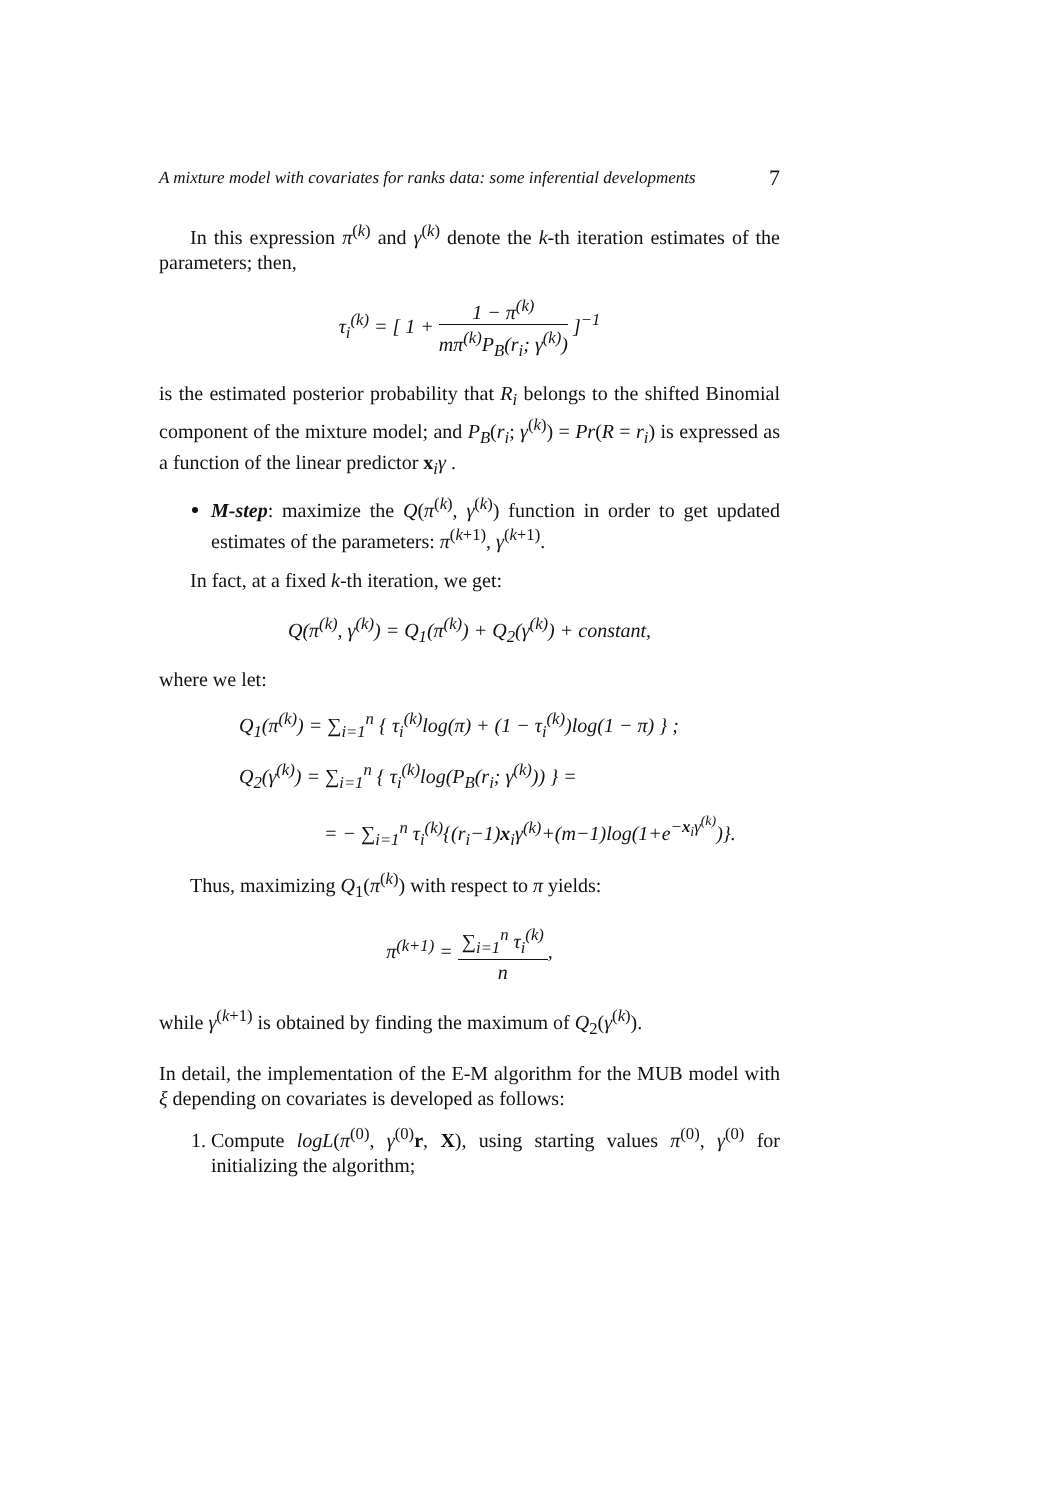A mixture model with covariates for ranks data: some inferential developments 7
In this expression π<sup>(k)</sup> and γ<sup>(k)</sup> denote the k-th iteration estimates of the parameters; then,
τ<sub>i</sub><sup>(k)</sup> = [ 1 + 1 − π<sup>(k)</sup> mπ<sup>(k)</sup>P<sub>B</sub>(r<sub>i</sub>; γ<sup>(k)</sup>) ]<sup>−1</sup>
is the estimated posterior probability that R<sub>i</sub> belongs to the shifted Binomial component of the mixture model; and P<sub>B</sub>(r<sub>i</sub>; γ<sup>(k)</sup>) = Pr(R = r<sub>i</sub>) is expressed as a function of the linear predictor x<sub>i</sub>γ .
M-step: maximize the Q(π<sup>(k)</sup>, γ<sup>(k)</sup>) function in order to get updated estimates of the parameters: π<sup>(k+1)</sup>, γ<sup>(k+1)</sup>.
In fact, at a fixed k-th iteration, we get:
Q(π<sup>(k)</sup>, γ<sup>(k)</sup>) = Q<sub>1</sub>(π<sup>(k)</sup>) + Q<sub>2</sub>(γ<sup>(k)</sup>) + constant,
where we let:
Q<sub>1</sub>(π<sup>(k)</sup>) = ∑<sub>i=1</sub><sup>n</sup> { τ<sub>i</sub><sup>(k)</sup>log(π) + (1 − τ<sub>i</sub><sup>(k)</sup>)log(1 − π) } ;
Q<sub>2</sub>(γ<sup>(k)</sup>) = ∑<sub>i=1</sub><sup>n</sup> { τ<sub>i</sub><sup>(k)</sup>log(P<sub>B</sub>(r<sub>i</sub>; γ<sup>(k)</sup>)) } =
= − ∑<sub>i=1</sub><sup>n</sup> τ<sub>i</sub><sup>(k)</sup>{(r<sub>i</sub>−1)x<sub>i</sub>γ<sup>(k)</sup>+(m−1)log(1+e<sup>−x<sub>i</sub>γ<sup>(k)</sup></sup>)}.
Thus, maximizing Q<sub>1</sub>(π<sup>(k)</sup>) with respect to π yields:
π<sup>(k+1)</sup> = ∑<sub>i=1</sub><sup>n</sup> τ<sub>i</sub><sup>(k)</sup> n,
while γ<sup>(k+1)</sup> is obtained by finding the maximum of Q<sub>2</sub>(γ<sup>(k)</sup>).
In detail, the implementation of the E-M algorithm for the MUB model with ξ depending on covariates is developed as follows:
1. Compute logL(π<sup>(0)</sup>, γ<sup>(0)</sup>r, X), using starting values π<sup>(0)</sup>, γ<sup>(0)</sup> for initializing the algorithm;